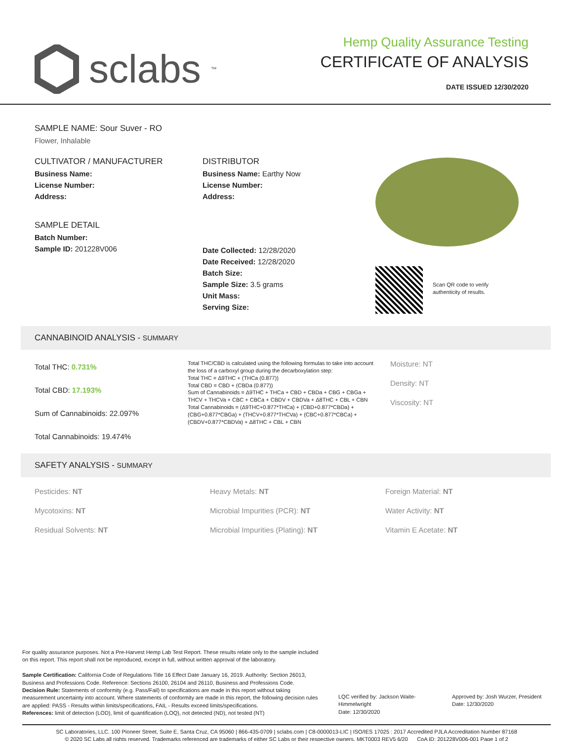sclabs<sup>™</sup>
Hemp Quality Assurance Testing
CERTIFICATE OF ANALYSIS
DATE ISSUED 12/30/2020
SAMPLE NAME: Sour Suver - RO
Flower, Inhalable
CULTIVATOR / MANUFACTURER
Business Name:
License Number:
Address:
SAMPLE DETAIL
Batch Number:
Sample ID: 201228V006
DISTRIBUTOR
Business Name: Earthy Now
License Number:
Address:
Date Collected: 12/28/2020
Date Received: 12/28/2020
Batch Size:
Sample Size: 3.5 grams
Unit Mass:
Serving Size:
Scan QR code to verify
authenticity of results.
CANNABINOID ANALYSIS - SUMMARY
Total THC: 0.731%
Total CBD: 17.193%
Sum of Cannabinoids: 22.097%
Total Cannabinoids: 19.474%
Total THC/CBD is calculated using the following formulas to take into account the loss of a carboxyl group during the decarboxylation step:
Total THC = Δ9THC + (THCa (0.877))
Total CBD = CBD + (CBDa (0.877))
Sum of Cannabinoids = Δ9THC + THCa + CBD + CBDa + CBG + CBGa + THCV + THCVa + CBC + CBCa + CBDV + CBDVa + Δ8THC + CBL + CBN
Total Cannabinoids = (Δ9THC+0.877*THCa) + (CBD+0.877*CBDa) + (CBG+0.877*CBGa) + (THCV+0.877*THCVa) + (CBC+0.877*CBCa) + (CBDV+0.877*CBDVa) + Δ8THC + CBL + CBN
Moisture: NT
Density: NT
Viscosity: NT
SAFETY ANALYSIS - SUMMARY
Pesticides: NT
Mycotoxins: NT
Residual Solvents: NT
Heavy Metals: NT
Microbial Impurities (PCR): NT
Microbial Impurities (Plating): NT
Foreign Material: NT
Water Activity: NT
Vitamin E Acetate: NT
For quality assurance purposes. Not a Pre-Harvest Hemp Lab Test Report. These results relate only to the sample included on this report. This report shall not be reproduced, except in full, without written approval of the laboratory.
Sample Certification: California Code of Regulations Title 16 Effect Date January 16, 2019. Authority: Section 26013, Business and Professions Code. Reference: Sections 26100, 26104 and 26110, Business and Professions Code.
Decision Rule: Statements of conformity (e.g. Pass/Fail) to specifications are made in this report without taking measurement uncertainty into account. Where statements of conformity are made in this report, the following decision rules are applied: PASS - Results within limits/specifications, FAIL - Results exceed limits/specifications.
References: limit of detection (LOD), limit of quantification (LOQ), not detected (ND), not tested (NT)
LQC verified by: Jackson Waite-Himmelwright
Date: 12/30/2020
Approved by: Josh Wurzer, President
Date: 12/30/2020
SC Laboratories, LLC. 100 Pioneer Street, Suite E, Santa Cruz, CA 95060 | 866-435-0709 | sclabs.com | C8-0000013-LIC | ISO/IES 17025 : 2017 Accredited PJLA Accreditation Number 87168
© 2020 SC Labs all rights reserved. Trademarks referenced are trademarks of either SC Labs or their respective owners. MKT0003 REV5 6/20 CoA ID: 201228V006-001 Page 1 of 2